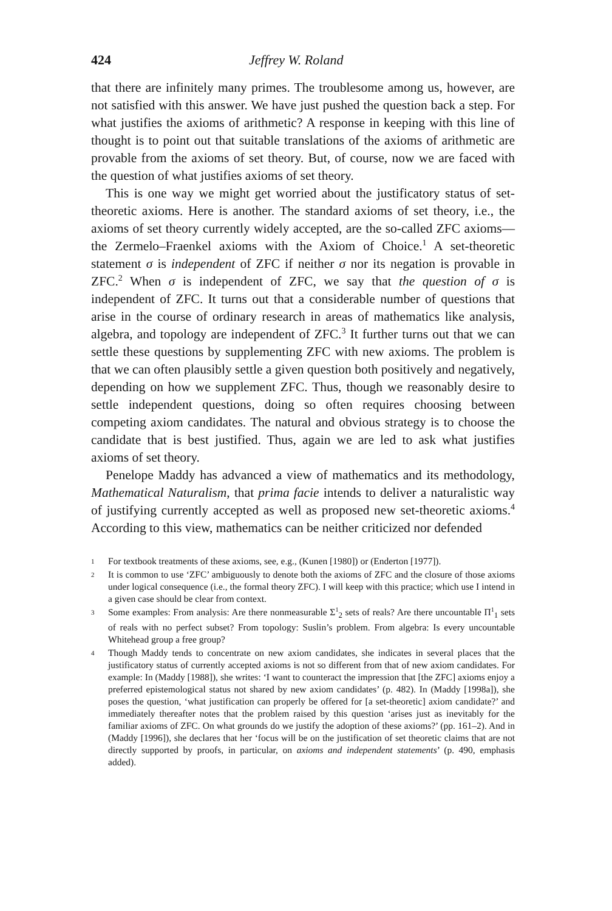424 Jeffrey W. Roland
that there are infinitely many primes. The troublesome among us, however, are not satisfied with this answer. We have just pushed the question back a step. For what justifies the axioms of arithmetic? A response in keeping with this line of thought is to point out that suitable translations of the axioms of arithmetic are provable from the axioms of set theory. But, of course, now we are faced with the question of what justifies axioms of set theory.
This is one way we might get worried about the justificatory status of set-theoretic axioms. Here is another. The standard axioms of set theory, i.e., the axioms of set theory currently widely accepted, are the so-called ZFC axioms—the Zermelo–Fraenkel axioms with the Axiom of Choice.<sup>1</sup> A set-theoretic statement σ is independent of ZFC if neither σ nor its negation is provable in ZFC.<sup>2</sup> When σ is independent of ZFC, we say that the question of σ is independent of ZFC. It turns out that a considerable number of questions that arise in the course of ordinary research in areas of mathematics like analysis, algebra, and topology are independent of ZFC.<sup>3</sup> It further turns out that we can settle these questions by supplementing ZFC with new axioms. The problem is that we can often plausibly settle a given question both positively and negatively, depending on how we supplement ZFC. Thus, though we reasonably desire to settle independent questions, doing so often requires choosing between competing axiom candidates. The natural and obvious strategy is to choose the candidate that is best justified. Thus, again we are led to ask what justifies axioms of set theory.
Penelope Maddy has advanced a view of mathematics and its methodology, Mathematical Naturalism, that prima facie intends to deliver a naturalistic way of justifying currently accepted as well as proposed new set-theoretic axioms.<sup>4</sup> According to this view, mathematics can be neither criticized nor defended
1 For textbook treatments of these axioms, see, e.g., (Kunen [1980]) or (Enderton [1977]).
2 It is common to use ‘ZFC’ ambiguously to denote both the axioms of ZFC and the closure of those axioms under logical consequence (i.e., the formal theory ZFC). I will keep with this practice; which use I intend in a given case should be clear from context.
3 Some examples: From analysis: Are there nonmeasurable Σ<sup>1</sup><sub>2</sub> sets of reals? Are there uncountable Π<sup>1</sup><sub>1</sub> sets of reals with no perfect subset? From topology: Suslin’s problem. From algebra: Is every uncountable Whitehead group a free group?
4 Though Maddy tends to concentrate on new axiom candidates, she indicates in several places that the justificatory status of currently accepted axioms is not so different from that of new axiom candidates. For example: In (Maddy [1988]), she writes: ‘I want to counteract the impression that [the ZFC] axioms enjoy a preferred epistemological status not shared by new axiom candidates’ (p. 482). In (Maddy [1998a]), she poses the question, ‘what justification can properly be offered for [a set-theoretic] axiom candidate?’ and immediately thereafter notes that the problem raised by this question ‘arises just as inevitably for the familiar axioms of ZFC. On what grounds do we justify the adoption of these axioms?’ (pp. 161–2). And in (Maddy [1996]), she declares that her ‘focus will be on the justification of set theoretic claims that are not directly supported by proofs, in particular, on axioms and independent statements’ (p. 490, emphasis added).